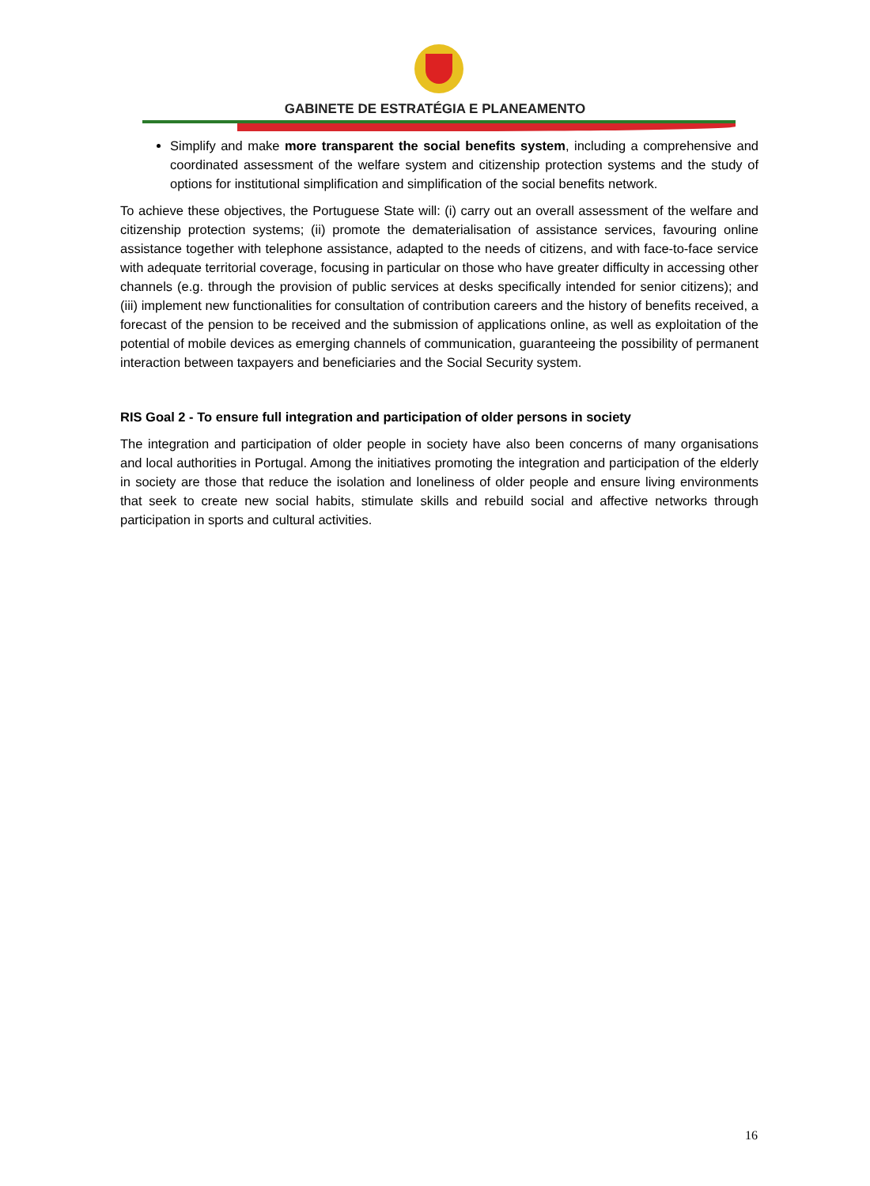GABINETE DE ESTRATÉGIA E PLANEAMENTO
Simplify and make more transparent the social benefits system, including a comprehensive and coordinated assessment of the welfare system and citizenship protection systems and the study of options for institutional simplification and simplification of the social benefits network.
To achieve these objectives, the Portuguese State will: (i) carry out an overall assessment of the welfare and citizenship protection systems; (ii) promote the dematerialisation of assistance services, favouring online assistance together with telephone assistance, adapted to the needs of citizens, and with face-to-face service with adequate territorial coverage, focusing in particular on those who have greater difficulty in accessing other channels (e.g. through the provision of public services at desks specifically intended for senior citizens); and (iii) implement new functionalities for consultation of contribution careers and the history of benefits received, a forecast of the pension to be received and the submission of applications online, as well as exploitation of the potential of mobile devices as emerging channels of communication, guaranteeing the possibility of permanent interaction between taxpayers and beneficiaries and the Social Security system.
RIS Goal 2 - To ensure full integration and participation of older persons in society
The integration and participation of older people in society have also been concerns of many organisations and local authorities in Portugal. Among the initiatives promoting the integration and participation of the elderly in society are those that reduce the isolation and loneliness of older people and ensure living environments that seek to create new social habits, stimulate skills and rebuild social and affective networks through participation in sports and cultural activities.
16